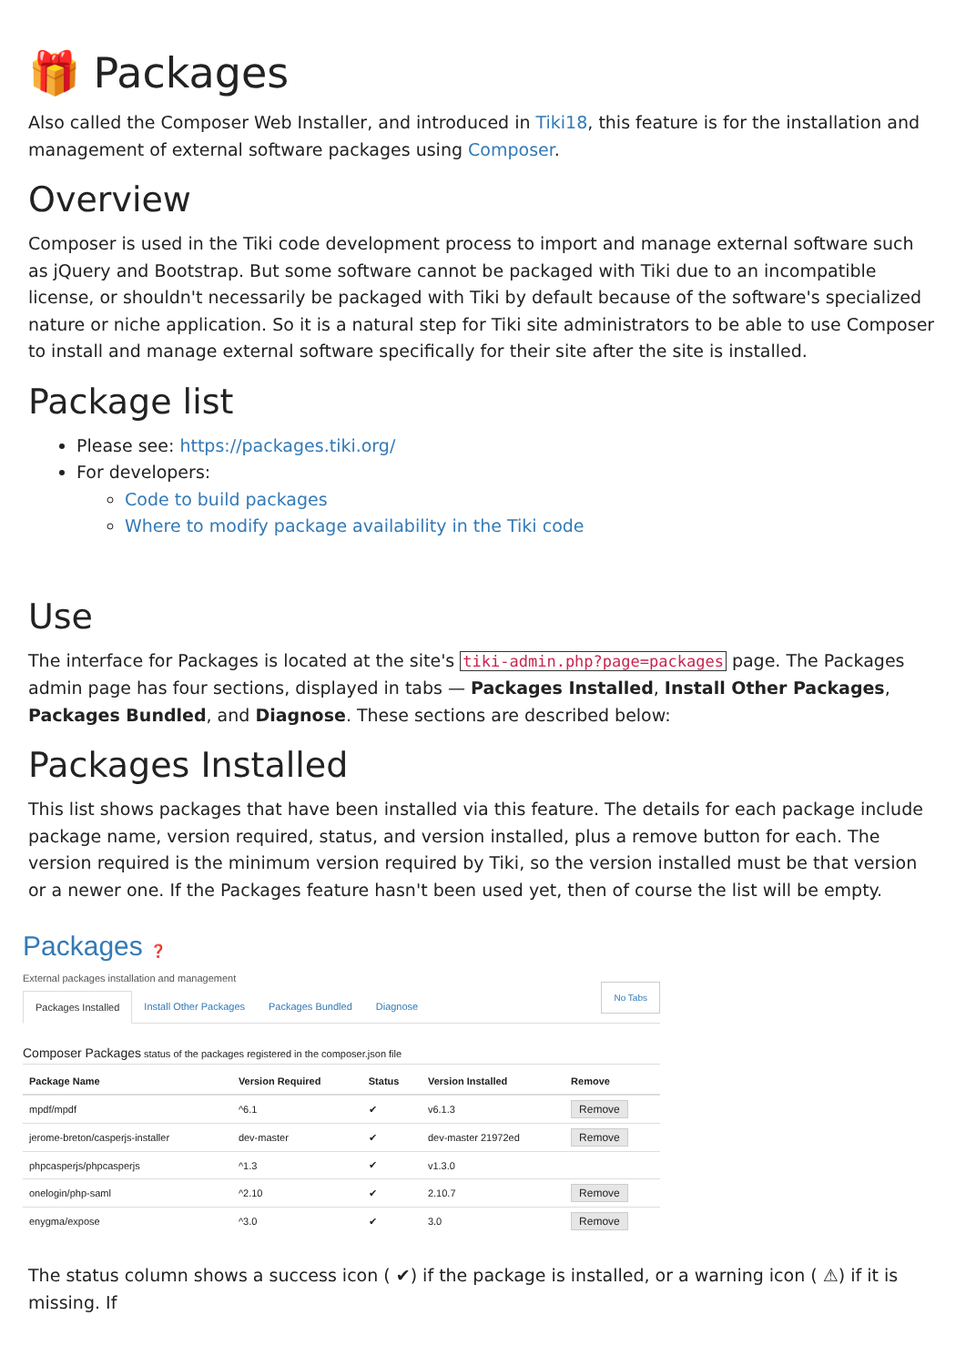🎁 Packages
Also called the Composer Web Installer, and introduced in Tiki18, this feature is for the installation and management of external software packages using Composer.
Overview
Composer is used in the Tiki code development process to import and manage external software such as jQuery and Bootstrap. But some software cannot be packaged with Tiki due to an incompatible license, or shouldn't necessarily be packaged with Tiki by default because of the software's specialized nature or niche application. So it is a natural step for Tiki site administrators to be able to use Composer to install and manage external software specifically for their site after the site is installed.
Package list
Please see: https://packages.tiki.org/
For developers:
Code to build packages
Where to modify package availability in the Tiki code
Use
The interface for Packages is located at the site's tiki-admin.php?page=packages page. The Packages admin page has four sections, displayed in tabs — Packages Installed, Install Other Packages, Packages Bundled, and Diagnose. These sections are described below:
Packages Installed
This list shows packages that have been installed via this feature. The details for each package include package name, version required, status, and version installed, plus a remove button for each. The version required is the minimum version required by Tiki, so the version installed must be that version or a newer one. If the Packages feature hasn't been used yet, then of course the list will be empty.
Packages ❓
External packages installation and management
Packages Installed Install Other Packages Packages Bundled Diagnose
No Tabs
Composer Packages status of the packages registered in the composer.json file
| Package Name | Version Required | Status | Version Installed | Remove |
| --- | --- | --- | --- | --- |
| mpdf/mpdf | ^6.1 | ✔ | v6.1.3 | Remove |
| jerome-breton/casperjs-installer | dev-master | ✔ | dev-master 21972ed | Remove |
| phpcasperjs/phpcasperjs | ^1.3 | ✔ | v1.3.0 | |
| onelogin/php-saml | ^2.10 | ✔ | 2.10.7 | Remove |
| enygma/expose | ^3.0 | ✔ | 3.0 | Remove |
The status column shows a success icon ( ✔) if the package is installed, or a warning icon ( ⚠) if it is missing. If